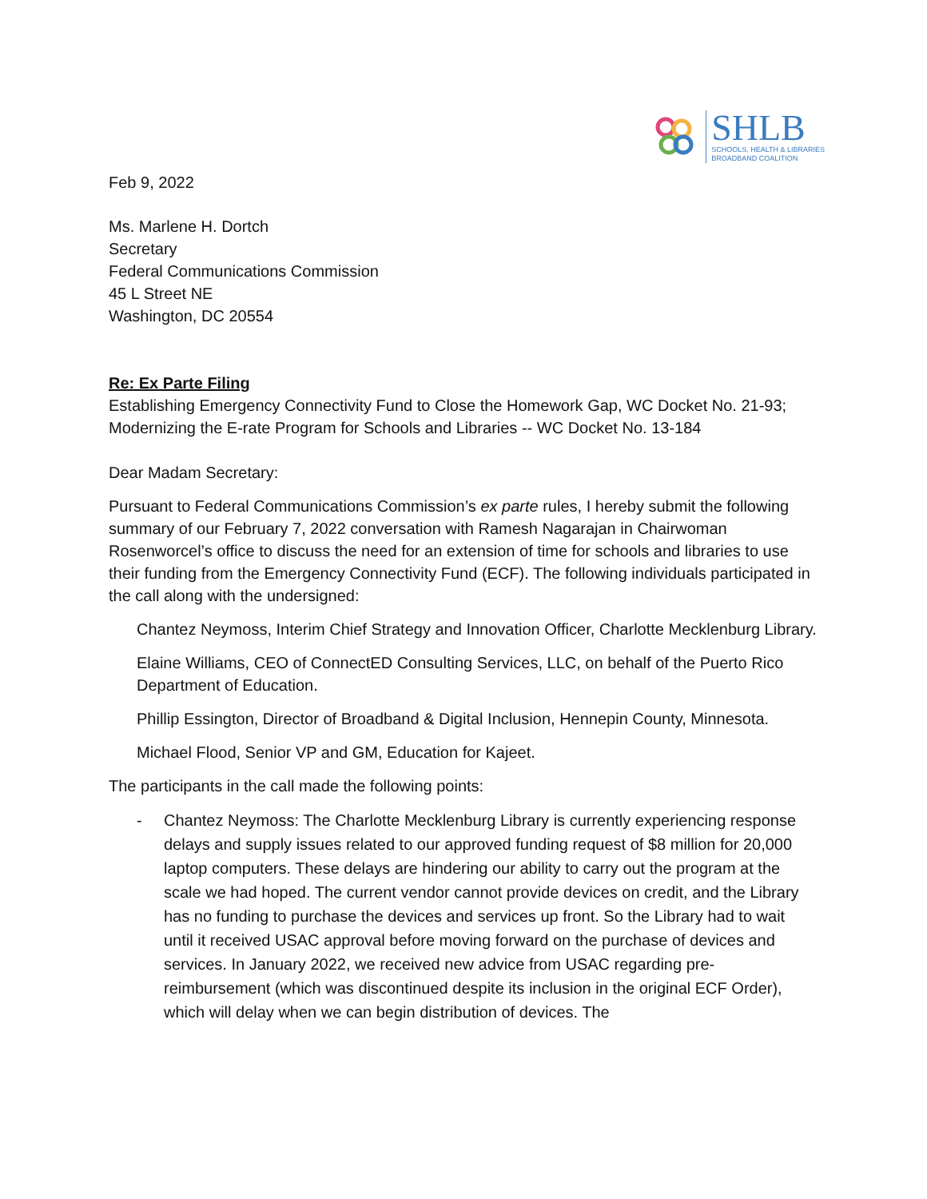SHLB
SCHOOLS, HEALTH & LIBRARIES
BROADBAND COALITION
Feb 9, 2022
Ms. Marlene H. Dortch
Secretary
Federal Communications Commission
45 L Street NE
Washington, DC 20554
Re: Ex Parte Filing
Establishing Emergency Connectivity Fund to Close the Homework Gap, WC Docket No. 21-93; Modernizing the E-rate Program for Schools and Libraries -- WC Docket No. 13-184
Dear Madam Secretary:
Pursuant to Federal Communications Commission’s ex parte rules, I hereby submit the following summary of our February 7, 2022 conversation with Ramesh Nagarajan in Chairwoman Rosenworcel’s office to discuss the need for an extension of time for schools and libraries to use their funding from the Emergency Connectivity Fund (ECF). The following individuals participated in the call along with the undersigned:
Chantez Neymoss, Interim Chief Strategy and Innovation Officer, Charlotte Mecklenburg Library.
Elaine Williams, CEO of ConnectED Consulting Services, LLC, on behalf of the Puerto Rico Department of Education.
Phillip Essington, Director of Broadband & Digital Inclusion, Hennepin County, Minnesota.
Michael Flood, Senior VP and GM, Education for Kajeet.
The participants in the call made the following points:
- Chantez Neymoss: The Charlotte Mecklenburg Library is currently experiencing response delays and supply issues related to our approved funding request of $8 million for 20,000 laptop computers. These delays are hindering our ability to carry out the program at the scale we had hoped. The current vendor cannot provide devices on credit, and the Library has no funding to purchase the devices and services up front. So the Library had to wait until it received USAC approval before moving forward on the purchase of devices and services. In January 2022, we received new advice from USAC regarding pre-reimbursement (which was discontinued despite its inclusion in the original ECF Order), which will delay when we can begin distribution of devices. The